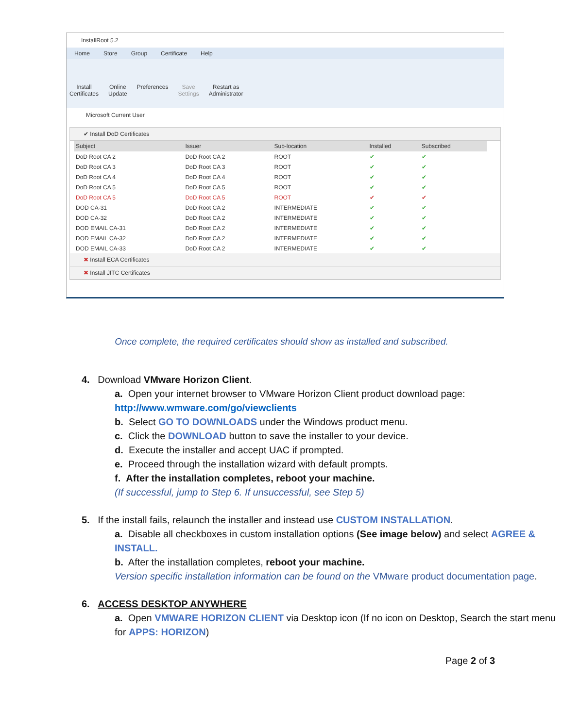InstallRoot 5.2
Home Store Group Certificate Help
Install
Certificates
Online
Update
Preferences Save
Settings
Restart as
Administrator
Microsoft Current User
✔ Install DoD Certificates
| Subject | Issuer | Sub-location | Installed | Subscribed |
| --- | --- | --- | --- | --- |
| DoD Root CA 2 | DoD Root CA 2 | ROOT | ✔ | ✔ |
| DoD Root CA 3 | DoD Root CA 3 | ROOT | ✔ | ✔ |
| DoD Root CA 4 | DoD Root CA 4 | ROOT | ✔ | ✔ |
| DoD Root CA 5 | DoD Root CA 5 | ROOT | ✔ | ✔ |
| DoD Root CA 5 | DoD Root CA 5 | ROOT | ✔ | ✔ |
| DOD CA-31 | DoD Root CA 2 | INTERMEDIATE | ✔ | ✔ |
| DOD CA-32 | DoD Root CA 2 | INTERMEDIATE | ✔ | ✔ |
| DOD EMAIL CA-31 | DoD Root CA 2 | INTERMEDIATE | ✔ | ✔ |
| DOD EMAIL CA-32 | DoD Root CA 2 | INTERMEDIATE | ✔ | ✔ |
| DOD EMAIL CA-33 | DoD Root CA 2 | INTERMEDIATE | ✔ | ✔ |
✖ Install ECA Certificates
✖ Install JITC Certificates
Once complete, the required certificates should show as installed and subscribed.
4. Download VMware Horizon Client.
a. Open your internet browser to VMware Horizon Client product download page:
http://www.wmware.com/go/viewclients
b. Select GO TO DOWNLOADS under the Windows product menu.
c. Click the DOWNLOAD button to save the installer to your device.
d. Execute the installer and accept UAC if prompted.
e. Proceed through the installation wizard with default prompts.
f. After the installation completes, reboot your machine.
(If successful, jump to Step 6. If unsuccessful, see Step 5)
5. If the install fails, relaunch the installer and instead use CUSTOM INSTALLATION.
a. Disable all checkboxes in custom installation options (See image below) and select AGREE & INSTALL.
b. After the installation completes, reboot your machine.
Version specific installation information can be found on the VMware product documentation page.
6. ACCESS DESKTOP ANYWHERE
a. Open VMWARE HORIZON CLIENT via Desktop icon (If no icon on Desktop, Search the start menu for APPS: HORIZON)
Page 2 of 3